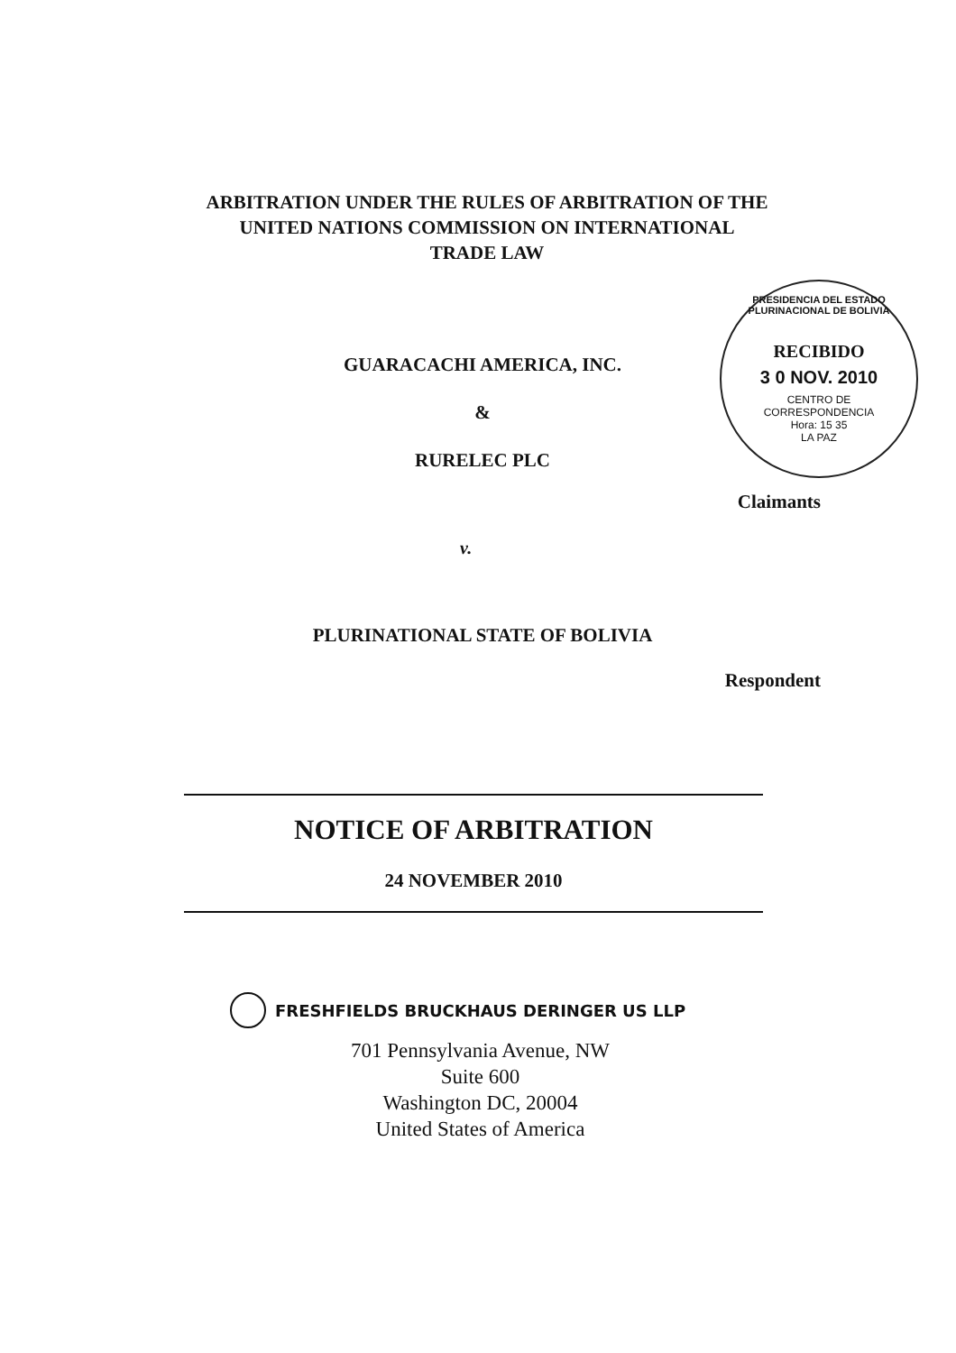ARBITRATION UNDER THE RULES OF ARBITRATION OF THE
UNITED NATIONS COMMISSION ON INTERNATIONAL
TRADE LAW
GUARACACHI AMERICA, INC.
&
RURELEC PLC
PRESIDENCIA DEL ESTADO PLURINACIONAL DE BOLIVIA
RECIBIDO
3 0 NOV. 2010
CENTRO DE
CORRESPONDENCIA
Hora: 15 35
LA PAZ
Claimants
v.
PLURINATIONAL STATE OF BOLIVIA
Respondent
NOTICE OF ARBITRATION
24 NOVEMBER 2010
FRESHFIELDS BRUCKHAUS DERINGER US LLP
701 Pennsylvania Avenue, NW
Suite 600
Washington DC, 20004
United States of America